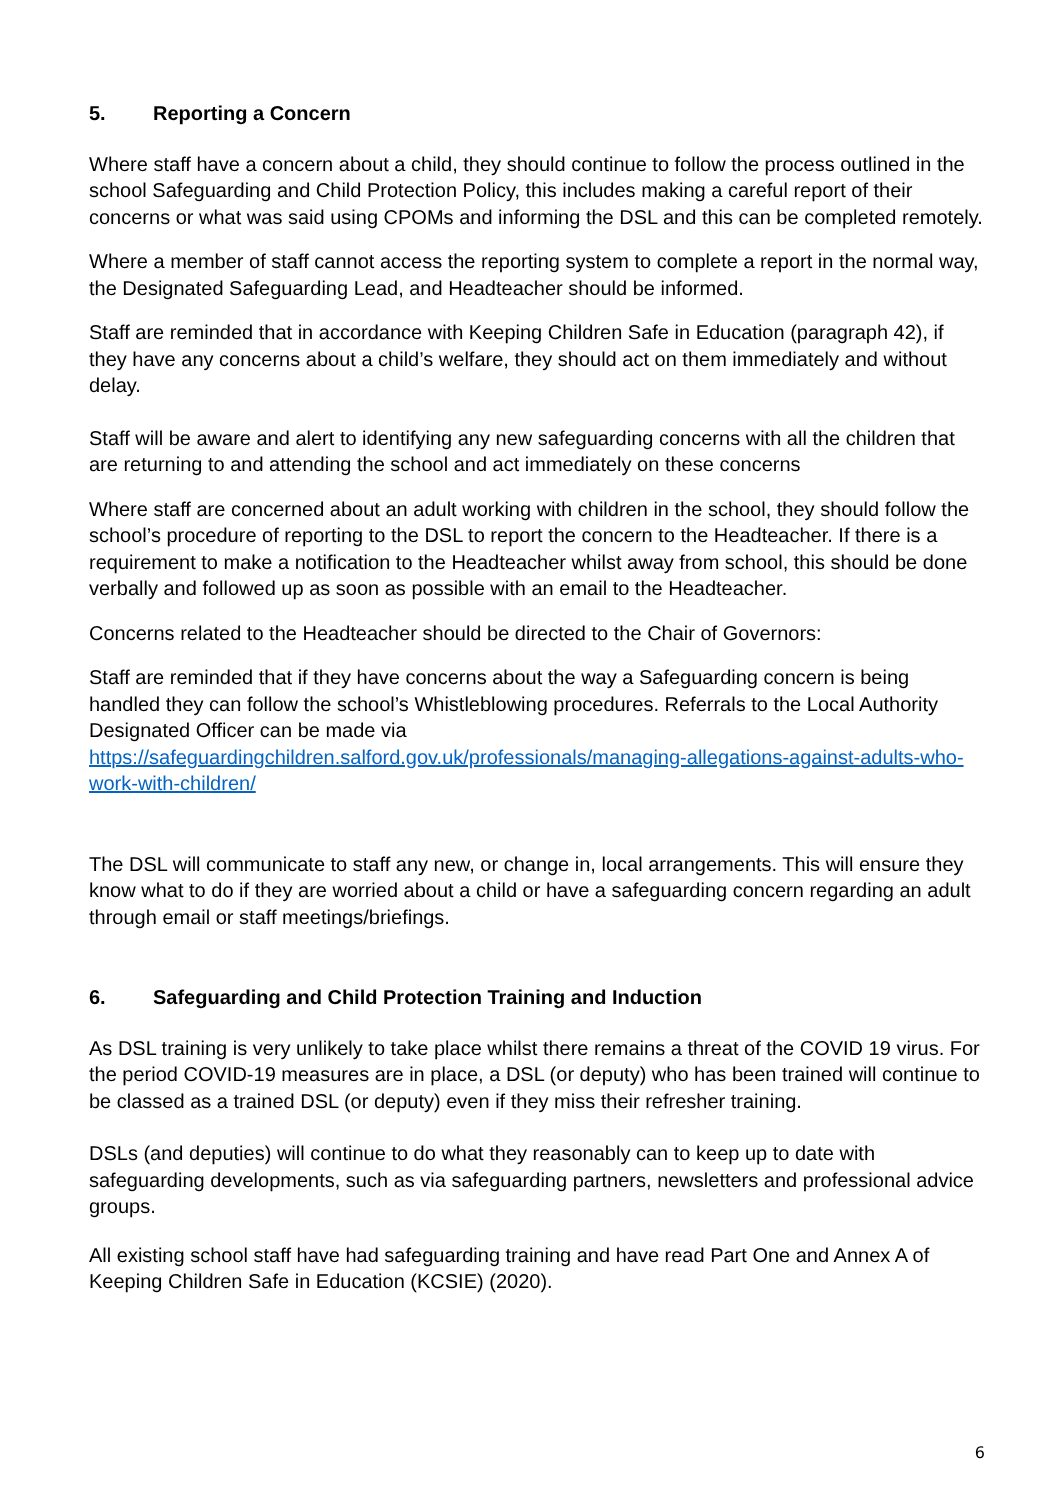5. Reporting a Concern
Where staff have a concern about a child, they should continue to follow the process outlined in the school Safeguarding and Child Protection Policy, this includes making a careful report of their concerns or what was said using CPOMs and informing the DSL and this can be completed remotely.
Where a member of staff cannot access the reporting system to complete a report in the normal way, the Designated Safeguarding Lead, and Headteacher should be informed.
Staff are reminded that in accordance with Keeping Children Safe in Education (paragraph 42), if they have any concerns about a child’s welfare, they should act on them immediately and without delay.
Staff will be aware and alert to identifying any new safeguarding concerns with all the children that are returning to and attending the school and act immediately on these concerns
Where staff are concerned about an adult working with children in the school, they should follow the school’s procedure of reporting to the DSL to report the concern to the Headteacher. If there is a requirement to make a notification to the Headteacher whilst away from school, this should be done verbally and followed up as soon as possible with an email to the Headteacher.
Concerns related to the Headteacher should be directed to the Chair of Governors:
Staff are reminded that if they have concerns about the way a Safeguarding concern is being handled they can follow the school’s Whistleblowing procedures. Referrals to the Local Authority Designated Officer can be made via https://safeguardingchildren.salford.gov.uk/professionals/managing-allegations-against-adults-who-work-with-children/
The DSL will communicate to staff any new, or change in, local arrangements. This will ensure they know what to do if they are worried about a child or have a safeguarding concern regarding an adult through email or staff meetings/briefings.
6. Safeguarding and Child Protection Training and Induction
As DSL training is very unlikely to take place whilst there remains a threat of the COVID 19 virus. For the period COVID-19 measures are in place, a DSL (or deputy) who has been trained will continue to be classed as a trained DSL (or deputy) even if they miss their refresher training.
DSLs (and deputies) will continue to do what they reasonably can to keep up to date with safeguarding developments, such as via safeguarding partners, newsletters and professional advice groups.
All existing school staff have had safeguarding training and have read Part One and Annex A of Keeping Children Safe in Education (KCSIE) (2020).
6